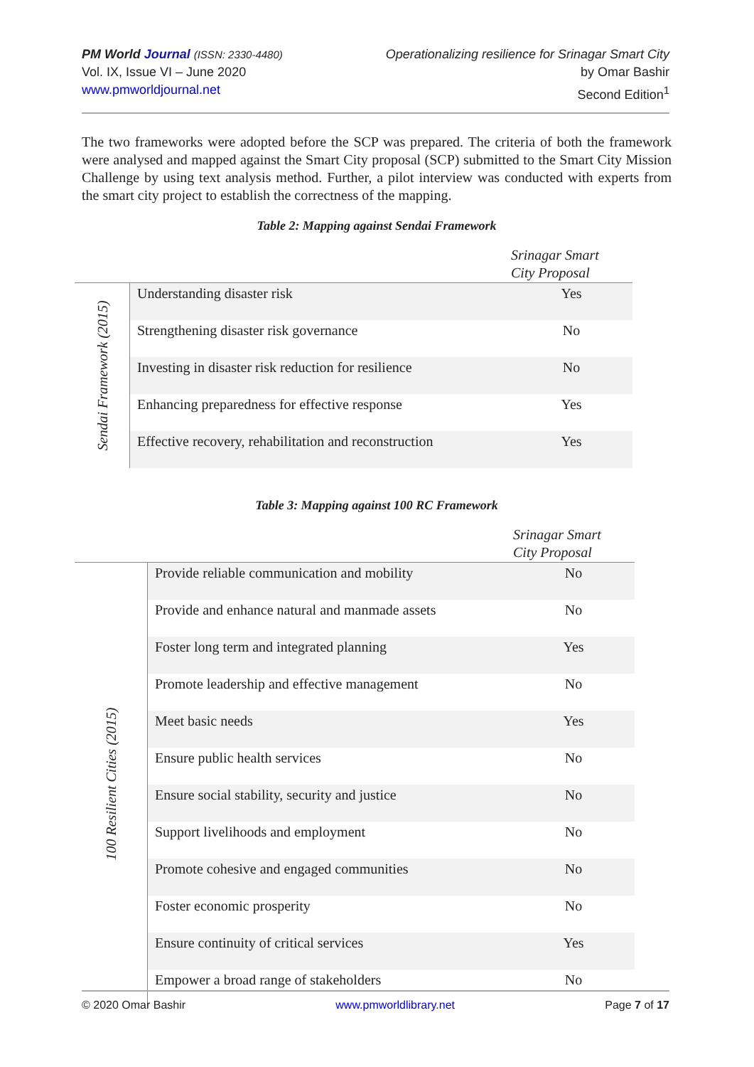PM World Journal (ISSN: 2330-4480)
Vol. IX, Issue VI – June 2020
www.pmworldjournal.net
Operationalizing resilience for Srinagar Smart City
by Omar Bashir
Second Edition<sup>1</sup>
The two frameworks were adopted before the SCP was prepared. The criteria of both the framework were analysed and mapped against the Smart City proposal (SCP) submitted to the Smart City Mission Challenge by using text analysis method. Further, a pilot interview was conducted with experts from the smart city project to establish the correctness of the mapping.
Table 2: Mapping against Sendai Framework
| | | Srinagar Smart City Proposal |
| Sendai Framework (2015) | Understanding disaster risk | Yes |
| | Strengthening disaster risk governance | No |
| | Investing in disaster risk reduction for resilience | No |
| | Enhancing preparedness for effective response | Yes |
| | Effective recovery, rehabilitation and reconstruction | Yes |
Table 3: Mapping against 100 RC Framework
| | | Srinagar Smart City Proposal |
| 100 Resilient Cities (2015) | Provide reliable communication and mobility | No |
| | Provide and enhance natural and manmade assets | No |
| | Foster long term and integrated planning | Yes |
| | Promote leadership and effective management | No |
| | Meet basic needs | Yes |
| | Ensure public health services | No |
| | Ensure social stability, security and justice | No |
| | Support livelihoods and employment | No |
| | Promote cohesive and engaged communities | No |
| | Foster economic prosperity | No |
| | Ensure continuity of critical services | Yes |
| | Empower a broad range of stakeholders | No |
© 2020 Omar Bashir www.pmworldlibrary.net Page 7 of 17